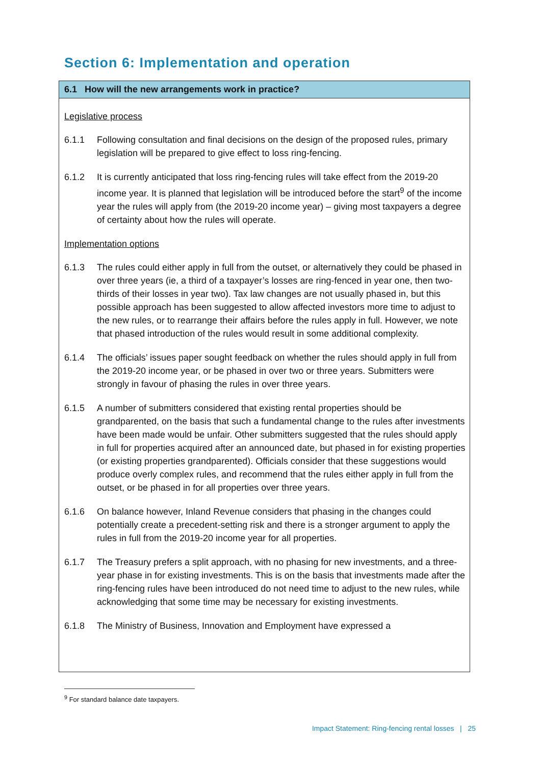Section 6: Implementation and operation
6.1 How will the new arrangements work in practice?
Legislative process
6.1.1 Following consultation and final decisions on the design of the proposed rules, primary legislation will be prepared to give effect to loss ring-fencing.
6.1.2 It is currently anticipated that loss ring-fencing rules will take effect from the 2019-20 income year. It is planned that legislation will be introduced before the start<sup>9</sup> of the income year the rules will apply from (the 2019-20 income year) – giving most taxpayers a degree of certainty about how the rules will operate.
Implementation options
6.1.3 The rules could either apply in full from the outset, or alternatively they could be phased in over three years (ie, a third of a taxpayer’s losses are ring-fenced in year one, then two-thirds of their losses in year two). Tax law changes are not usually phased in, but this possible approach has been suggested to allow affected investors more time to adjust to the new rules, or to rearrange their affairs before the rules apply in full. However, we note that phased introduction of the rules would result in some additional complexity.
6.1.4 The officials’ issues paper sought feedback on whether the rules should apply in full from the 2019-20 income year, or be phased in over two or three years. Submitters were strongly in favour of phasing the rules in over three years.
6.1.5 A number of submitters considered that existing rental properties should be grandparented, on the basis that such a fundamental change to the rules after investments have been made would be unfair. Other submitters suggested that the rules should apply in full for properties acquired after an announced date, but phased in for existing properties (or existing properties grandparented). Officials consider that these suggestions would produce overly complex rules, and recommend that the rules either apply in full from the outset, or be phased in for all properties over three years.
6.1.6 On balance however, Inland Revenue considers that phasing in the changes could potentially create a precedent-setting risk and there is a stronger argument to apply the rules in full from the 2019-20 income year for all properties.
6.1.7 The Treasury prefers a split approach, with no phasing for new investments, and a three-year phase in for existing investments. This is on the basis that investments made after the ring-fencing rules have been introduced do not need time to adjust to the new rules, while acknowledging that some time may be necessary for existing investments.
6.1.8 The Ministry of Business, Innovation and Employment have expressed a
<sup>9</sup> For standard balance date taxpayers.
Impact Statement: Ring-fencing rental losses | 25